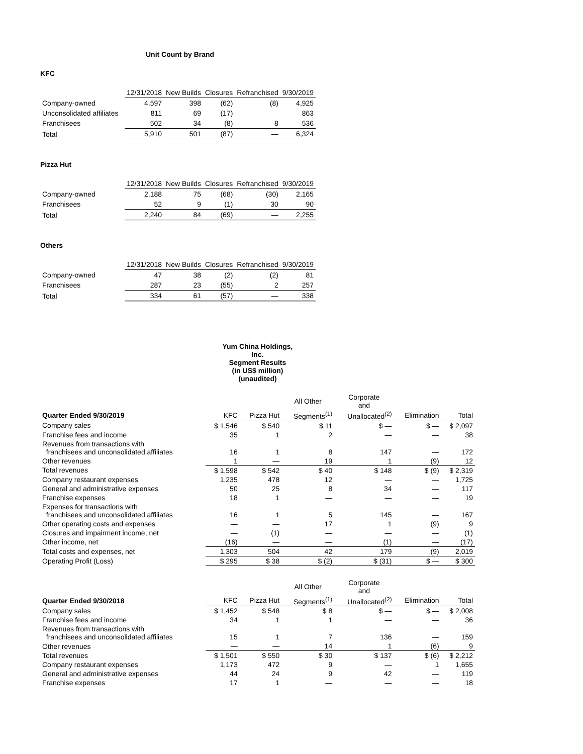Unit Count by Brand
KFC
| | 12/31/2018 | New Builds | Closures | Refranchised | 9/30/2019 |
| Company-owned | 4,597 | 398 | (62) | (8) | 4,925 |
| Unconsolidated affiliates | 811 | 69 | (17) | | 863 |
| Franchisees | 502 | 34 | (8) | 8 | 536 |
| Total | 5,910 | 501 | (87) | — | 6,324 |
Pizza Hut
| | 12/31/2018 | New Builds | Closures | Refranchised | 9/30/2019 |
| Company-owned | 2,188 | 75 | (68) | (30) | 2,165 |
| Franchisees | 52 | 9 | (1) | 30 | 90 |
| Total | 2,240 | 84 | (69) | — | 2,255 |
Others
| | 12/31/2018 | New Builds | Closures | Refranchised | 9/30/2019 |
| Company-owned | 47 | 38 | (2) | (2) | 81 |
| Franchisees | 287 | 23 | (55) | 2 | 257 |
| Total | 334 | 61 | (57) | — | 338 |
Yum China Holdings, Inc.
Segment Results
(in US$ million)
(unaudited)
| | | | All Other | Corporate and | | |
| --- | --- | --- | --- | --- | --- | --- |
| Quarter Ended 9/30/2019 | KFC | Pizza Hut | Segments<sup>(1)</sup> | Unallocated<sup>(2)</sup> | Elimination | Total |
| Company sales | $ 1,546 | $ 540 | $ 11 | $ — | $ — | $ 2,097 |
| Franchise fees and income | 35 | 1 | 2 | — | — | 38 |
| Revenues from transactions with franchisees and unconsolidated affiliates | 16 | 1 | 8 | 147 | — | 172 |
| Other revenues | 1 | — | 19 | 1 | (9) | 12 |
| Total revenues | $ 1,598 | $ 542 | $ 40 | $ 148 | $ (9) | $ 2,319 |
| Company restaurant expenses | 1,235 | 478 | 12 | — | — | 1,725 |
| General and administrative expenses | 50 | 25 | 8 | 34 | — | 117 |
| Franchise expenses | 18 | 1 | — | — | — | 19 |
| Expenses for transactions with franchisees and unconsolidated affiliates | 16 | 1 | 5 | 145 | — | 167 |
| Other operating costs and expenses | — | — | 17 | 1 | (9) | 9 |
| Closures and impairment income, net | — | (1) | — | — | — | (1) |
| Other income, net | (16) | — | — | (1) | — | (17) |
| Total costs and expenses, net | 1,303 | 504 | 42 | 179 | (9) | 2,019 |
| Operating Profit (Loss) | $ 295 | $ 38 | $ (2) | $ (31) | $ — | $ 300 |
| | | | All Other | Corporate and | | |
| --- | --- | --- | --- | --- | --- | --- |
| Quarter Ended 9/30/2018 | KFC | Pizza Hut | Segments<sup>(1)</sup> | Unallocated<sup>(2)</sup> | Elimination | Total |
| Company sales | $ 1,452 | $ 548 | $ 8 | $ — | $ — | $ 2,008 |
| Franchise fees and income | 34 | 1 | 1 | — | — | 36 |
| Revenues from transactions with franchisees and unconsolidated affiliates | 15 | 1 | 7 | 136 | — | 159 |
| Other revenues | — | — | 14 | 1 | (6) | 9 |
| Total revenues | $ 1,501 | $ 550 | $ 30 | $ 137 | $ (6) | $ 2,212 |
| Company restaurant expenses | 1,173 | 472 | 9 | — | 1 | 1,655 |
| General and administrative expenses | 44 | 24 | 9 | 42 | — | 119 |
| Franchise expenses | 17 | 1 | — | — | — | 18 |